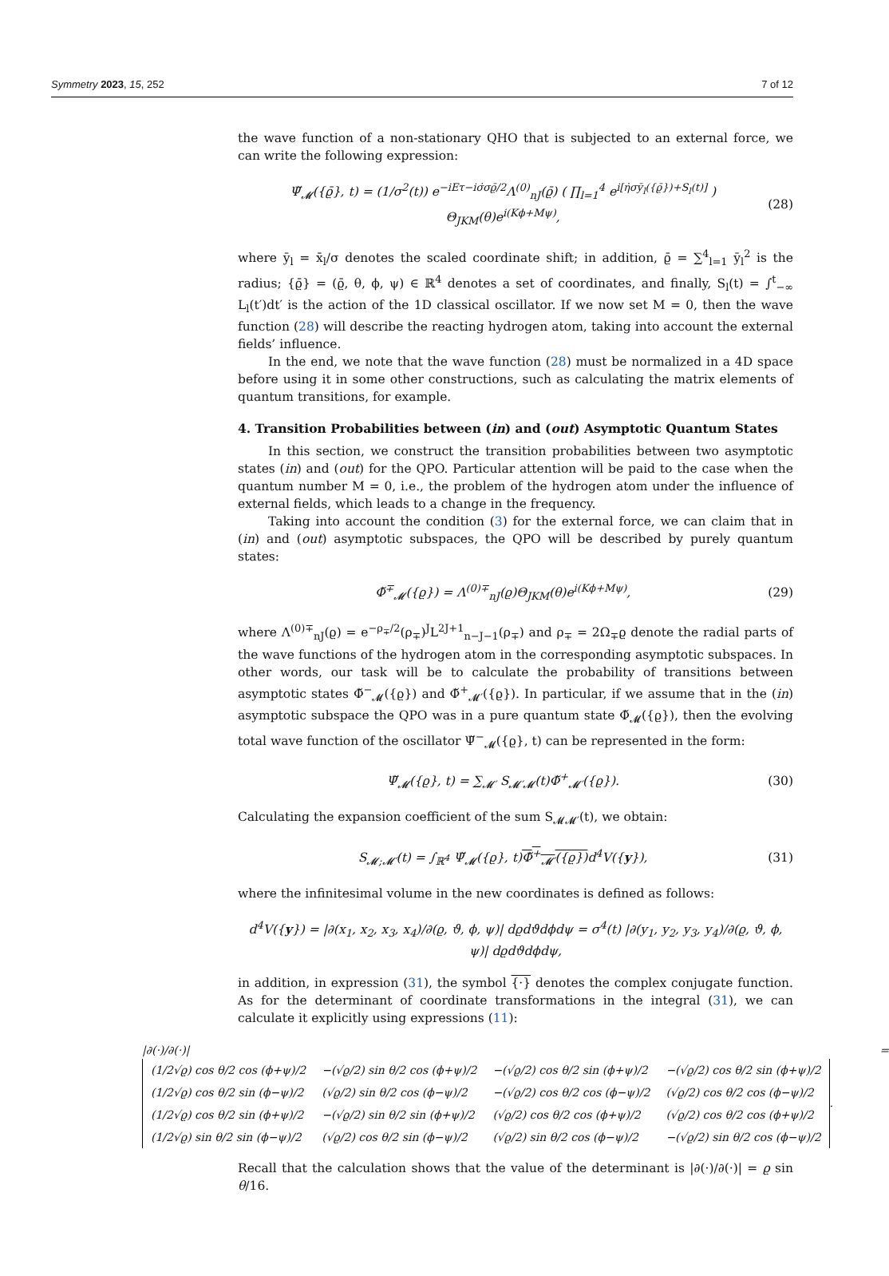Symmetry 2023, 15, 252 7 of 12
the wave function of a non-stationary QHO that is subjected to an external force, we can write the following expression:
Ψ̆<sub>𝓜</sub>({ϱ̄}, t) = (1/σ<sup>2</sup>(t)) e<sup>−iEτ−iσ̇σϱ̄/2</sup>Λ<sup>(0)</sup><sub>nJ</sub>(ϱ̄) ( ∏<sub>l=1</sub><sup>4</sup> e<sup>i[η̇σȳ<sub>l</sub>({ϱ̄})+S<sub>l</sub>(t)]</sup> ) Θ<sub>JKM</sub>(θ)e<sup>i(Kϕ+Mψ)</sup>, (28)
where ȳ<sub>l</sub> = x̄<sub>l</sub>/σ denotes the scaled coordinate shift; in addition, ϱ̄ = ∑<sup>4</sup><sub>l=1</sub> ȳ<sub>l</sub><sup>2</sup> is the radius; {ϱ̄} = (ϱ̄, θ, ϕ, ψ) ∈ ℝ<sup>4</sup> denotes a set of coordinates, and finally, S<sub>l</sub>(t) = ∫<sup>t</sup><sub>−∞</sub> L<sub>l</sub>(t′)dt′ is the action of the 1D classical oscillator. If we now set M = 0, then the wave function (28) will describe the reacting hydrogen atom, taking into account the external fields’ influence.
In the end, we note that the wave function (28) must be normalized in a 4D space before using it in some other constructions, such as calculating the matrix elements of quantum transitions, for example.
4. Transition Probabilities between (in) and (out) Asymptotic Quantum States
In this section, we construct the transition probabilities between two asymptotic states (in) and (out) for the QPO. Particular attention will be paid to the case when the quantum number M = 0, i.e., the problem of the hydrogen atom under the influence of external fields, which leads to a change in the frequency.
Taking into account the condition (3) for the external force, we can claim that in (in) and (out) asymptotic subspaces, the QPO will be described by purely quantum states:
Φ̆<sup>∓</sup><sub>𝓜</sub>({ϱ}) = Λ<sup>(0)∓</sup><sub>nJ</sub>(ϱ)Θ<sub>JKM</sub>(θ)e<sup>i(Kϕ+Mψ)</sup>, (29)
where Λ<sup>(0)∓</sup><sub>nJ</sub>(ϱ) = e<sup>−ρ<sub>∓</sub>/2</sup>(ρ<sub>∓</sub>)<sup>J</sup>L<sup>2J+1</sup><sub>n−J−1</sub>(ρ<sub>∓</sub>) and ρ<sub>∓</sub> = 2Ω<sub>∓</sub>ϱ denote the radial parts of the wave functions of the hydrogen atom in the corresponding asymptotic subspaces. In other words, our task will be to calculate the probability of transitions between asymptotic states Φ̆<sup>−</sup><sub>𝓜</sub>({ϱ}) and Φ̆<sup>+</sup><sub>𝓜′</sub>({ϱ}). In particular, if we assume that in the (in) asymptotic subspace the QPO was in a pure quantum state Φ̆<sub>𝓜</sub>({ϱ}), then the evolving total wave function of the oscillator Ψ̆<sup>−</sup><sub>𝓜</sub>({ϱ}, t) can be represented in the form:
Ψ̆<sub>𝓜</sub>({ϱ}, t) = ∑<sub>𝓜′</sub> S<sub>𝓜′𝓜</sub>(t)Φ̆<sup>+</sup><sub>𝓜′</sub>({ϱ}). (30)
Calculating the expansion coefficient of the sum S<sub>𝓜𝓜′</sub>(t), we obtain:
S<sub>𝓜;𝓜′</sub>(t) = ∫<sub>ℝ<sup>4</sup></sub> Ψ̆<sub>𝓜</sub>({ϱ}, t)Φ̆<sup>+</sup><sub>𝓜′</sub>({ϱ}) d<sup>4</sup>V({y}), (31)
where the infinitesimal volume in the new coordinates is defined as follows:
d<sup>4</sup>V({y}) = |∂(x<sub>1</sub>, x<sub>2</sub>, x<sub>3</sub>, x<sub>4</sub>)/∂(ϱ, ϑ, ϕ, ψ)| dϱdϑdϕdψ = σ<sup>4</sup>(t) |∂(y<sub>1</sub>, y<sub>2</sub>, y<sub>3</sub>, y<sub>4</sub>)/∂(ϱ, ϑ, ϕ, ψ)| dϱdϑdϕdψ,
in addition, in expression (31), the symbol {·} denotes the complex conjugate function. As for the determinant of coordinate transformations in the integral (31), we can calculate it explicitly using expressions (11):
|∂(·)/∂(·)| =
| (1/2√ϱ) cos θ/2 cos (ϕ+ψ)/2 | −(√ϱ/2) sin θ/2 cos (ϕ+ψ)/2 | −(√ϱ/2) cos θ/2 sin (ϕ+ψ)/2 | −(√ϱ/2) cos θ/2 sin (ϕ+ψ)/2 |
| (1/2√ϱ) cos θ/2 sin (ϕ−ψ)/2 | (√ϱ/2) sin θ/2 cos (ϕ−ψ)/2 | −(√ϱ/2) cos θ/2 cos (ϕ−ψ)/2 | (√ϱ/2) cos θ/2 cos (ϕ−ψ)/2 |
| (1/2√ϱ) cos θ/2 sin (ϕ+ψ)/2 | −(√ϱ/2) sin θ/2 sin (ϕ+ψ)/2 | (√ϱ/2) cos θ/2 cos (ϕ+ψ)/2 | (√ϱ/2) cos θ/2 cos (ϕ+ψ)/2 |
| (1/2√ϱ) sin θ/2 sin (ϕ−ψ)/2 | (√ϱ/2) cos θ/2 sin (ϕ−ψ)/2 | (√ϱ/2) sin θ/2 cos (ϕ−ψ)/2 | −(√ϱ/2) sin θ/2 cos (ϕ−ψ)/2 |
.
Recall that the calculation shows that the value of the determinant is |∂(·)/∂(·)| = ϱ sin θ/16.